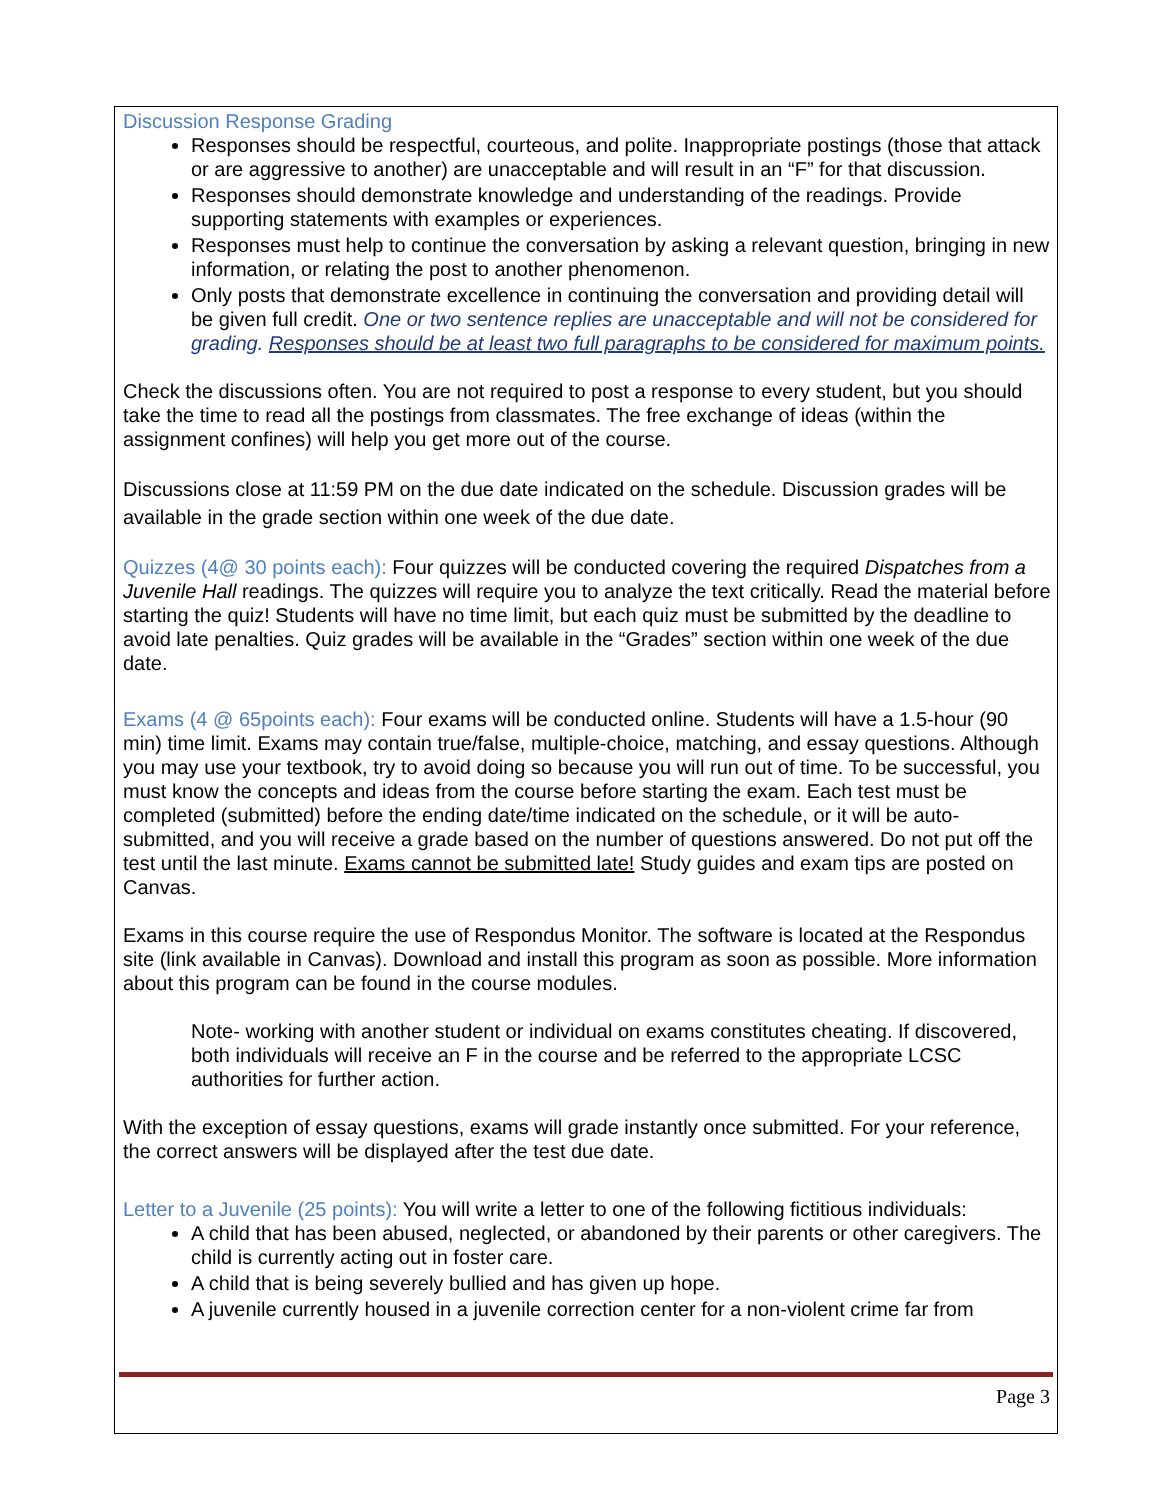Discussion Response Grading
Responses should be respectful, courteous, and polite. Inappropriate postings (those that attack or are aggressive to another) are unacceptable and will result in an “F” for that discussion.
Responses should demonstrate knowledge and understanding of the readings. Provide supporting statements with examples or experiences.
Responses must help to continue the conversation by asking a relevant question, bringing in new information, or relating the post to another phenomenon.
Only posts that demonstrate excellence in continuing the conversation and providing detail will be given full credit. One or two sentence replies are unacceptable and will not be considered for grading. Responses should be at least two full paragraphs to be considered for maximum points.
Check the discussions often. You are not required to post a response to every student, but you should take the time to read all the postings from classmates. The free exchange of ideas (within the assignment confines) will help you get more out of the course.
Discussions close at 11:59 PM on the due date indicated on the schedule. Discussion grades will be available in the grade section within one week of the due date.
Quizzes (4@ 30 points each): Four quizzes will be conducted covering the required Dispatches from a Juvenile Hall readings. The quizzes will require you to analyze the text critically. Read the material before starting the quiz! Students will have no time limit, but each quiz must be submitted by the deadline to avoid late penalties. Quiz grades will be available in the “Grades” section within one week of the due date.
Exams (4 @ 65points each): Four exams will be conducted online. Students will have a 1.5-hour (90 min) time limit. Exams may contain true/false, multiple-choice, matching, and essay questions. Although you may use your textbook, try to avoid doing so because you will run out of time. To be successful, you must know the concepts and ideas from the course before starting the exam. Each test must be completed (submitted) before the ending date/time indicated on the schedule, or it will be auto-submitted, and you will receive a grade based on the number of questions answered. Do not put off the test until the last minute. Exams cannot be submitted late! Study guides and exam tips are posted on Canvas.
Exams in this course require the use of Respondus Monitor. The software is located at the Respondus site (link available in Canvas). Download and install this program as soon as possible. More information about this program can be found in the course modules.
Note- working with another student or individual on exams constitutes cheating. If discovered, both individuals will receive an F in the course and be referred to the appropriate LCSC authorities for further action.
With the exception of essay questions, exams will grade instantly once submitted. For your reference, the correct answers will be displayed after the test due date.
Letter to a Juvenile (25 points): You will write a letter to one of the following fictitious individuals:
A child that has been abused, neglected, or abandoned by their parents or other caregivers. The child is currently acting out in foster care.
A child that is being severely bullied and has given up hope.
A juvenile currently housed in a juvenile correction center for a non-violent crime far from
Page 3